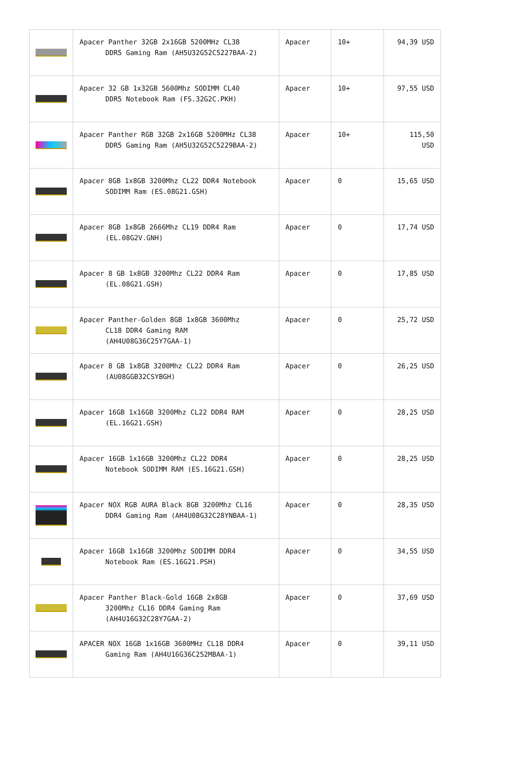| | Apacer Panther 32GB 2x16GB 5200MHz CL38 DDR5 Gaming Ram (AH5U32G52C5227BAA-2) | Apacer | 10+ | 94,39 USD |
| | Apacer 32 GB 1x32GB 5600Mhz SODIMM CL40 DDR5 Notebook Ram (FS.32G2C.PKH) | Apacer | 10+ | 97,55 USD |
| | Apacer Panther RGB 32GB 2x16GB 5200MHz CL38 DDR5 Gaming Ram (AH5U32G52C5229BAA-2) | Apacer | 10+ | 115,50 USD |
| | Apacer 8GB 1x8GB 3200Mhz CL22 DDR4 Notebook SODIMM Ram (ES.08G21.GSH) | Apacer | 0 | 15,65 USD |
| | Apacer 8GB 1x8GB 2666Mhz CL19 DDR4 Ram (EL.08G2V.GNH) | Apacer | 0 | 17,74 USD |
| | Apacer 8 GB 1x8GB 3200Mhz CL22 DDR4 Ram (EL.08G21.GSH) | Apacer | 0 | 17,85 USD |
| | Apacer Panther-Golden 8GB 1x8GB 3600Mhz CL18 DDR4 Gaming RAM (AH4U08G36C25Y7GAA-1) | Apacer | 0 | 25,72 USD |
| | Apacer 8 GB 1x8GB 3200Mhz CL22 DDR4 Ram (AU08GGB32CSYBGH) | Apacer | 0 | 26,25 USD |
| | Apacer 16GB 1x16GB 3200Mhz CL22 DDR4 RAM (EL.16G21.GSH) | Apacer | 0 | 28,25 USD |
| | Apacer 16GB 1x16GB 3200Mhz CL22 DDR4 Notebook SODIMM RAM (ES.16G21.GSH) | Apacer | 0 | 28,25 USD |
| | Apacer NOX RGB AURA Black 8GB 3200Mhz CL16 DDR4 Gaming Ram (AH4U08G32C28YNBAA-1) | Apacer | 0 | 28,35 USD |
| | Apacer 16GB 1x16GB 3200Mhz SODIMM DDR4 Notebook Ram (ES.16G21.PSH) | Apacer | 0 | 34,55 USD |
| | Apacer Panther Black-Gold 16GB 2x8GB 3200Mhz CL16 DDR4 Gaming Ram (AH4U16G32C28Y7GAA-2) | Apacer | 0 | 37,69 USD |
| | APACER NOX 16GB 1x16GB 3600MHz CL18 DDR4 Gaming Ram (AH4U16G36C252MBAA-1) | Apacer | 0 | 39,11 USD |